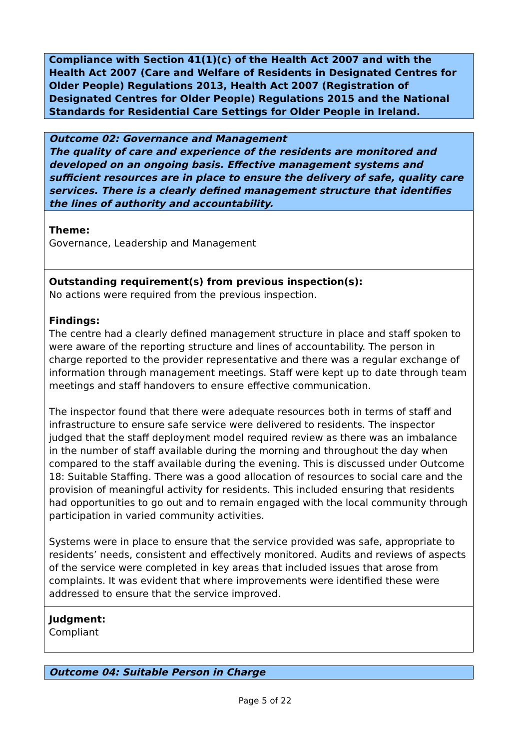Compliance with Section 41(1)(c) of the Health Act 2007 and with the Health Act 2007 (Care and Welfare of Residents in Designated Centres for Older People) Regulations 2013, Health Act 2007 (Registration of Designated Centres for Older People) Regulations 2015 and the National Standards for Residential Care Settings for Older People in Ireland.
Outcome 02: Governance and Management
The quality of care and experience of the residents are monitored and developed on an ongoing basis. Effective management systems and sufficient resources are in place to ensure the delivery of safe, quality care services. There is a clearly defined management structure that identifies the lines of authority and accountability.
Theme:
Governance, Leadership and Management
Outstanding requirement(s) from previous inspection(s):
No actions were required from the previous inspection.
Findings:
The centre had a clearly defined management structure in place and staff spoken to were aware of the reporting structure and lines of accountability. The person in charge reported to the provider representative and there was a regular exchange of information through management meetings. Staff were kept up to date through team meetings and staff handovers to ensure effective communication.
The inspector found that there were adequate resources both in terms of staff and infrastructure to ensure safe service were delivered to residents. The inspector judged that the staff deployment model required review as there was an imbalance in the number of staff available during the morning and throughout the day when compared to the staff available during the evening. This is discussed under Outcome 18: Suitable Staffing. There was a good allocation of resources to social care and the provision of meaningful activity for residents. This included ensuring that residents had opportunities to go out and to remain engaged with the local community through participation in varied community activities.
Systems were in place to ensure that the service provided was safe, appropriate to residents’ needs, consistent and effectively monitored. Audits and reviews of aspects of the service were completed in key areas that included issues that arose from complaints. It was evident that where improvements were identified these were addressed to ensure that the service improved.
Judgment:
Compliant
Outcome 04: Suitable Person in Charge
Page 5 of 22